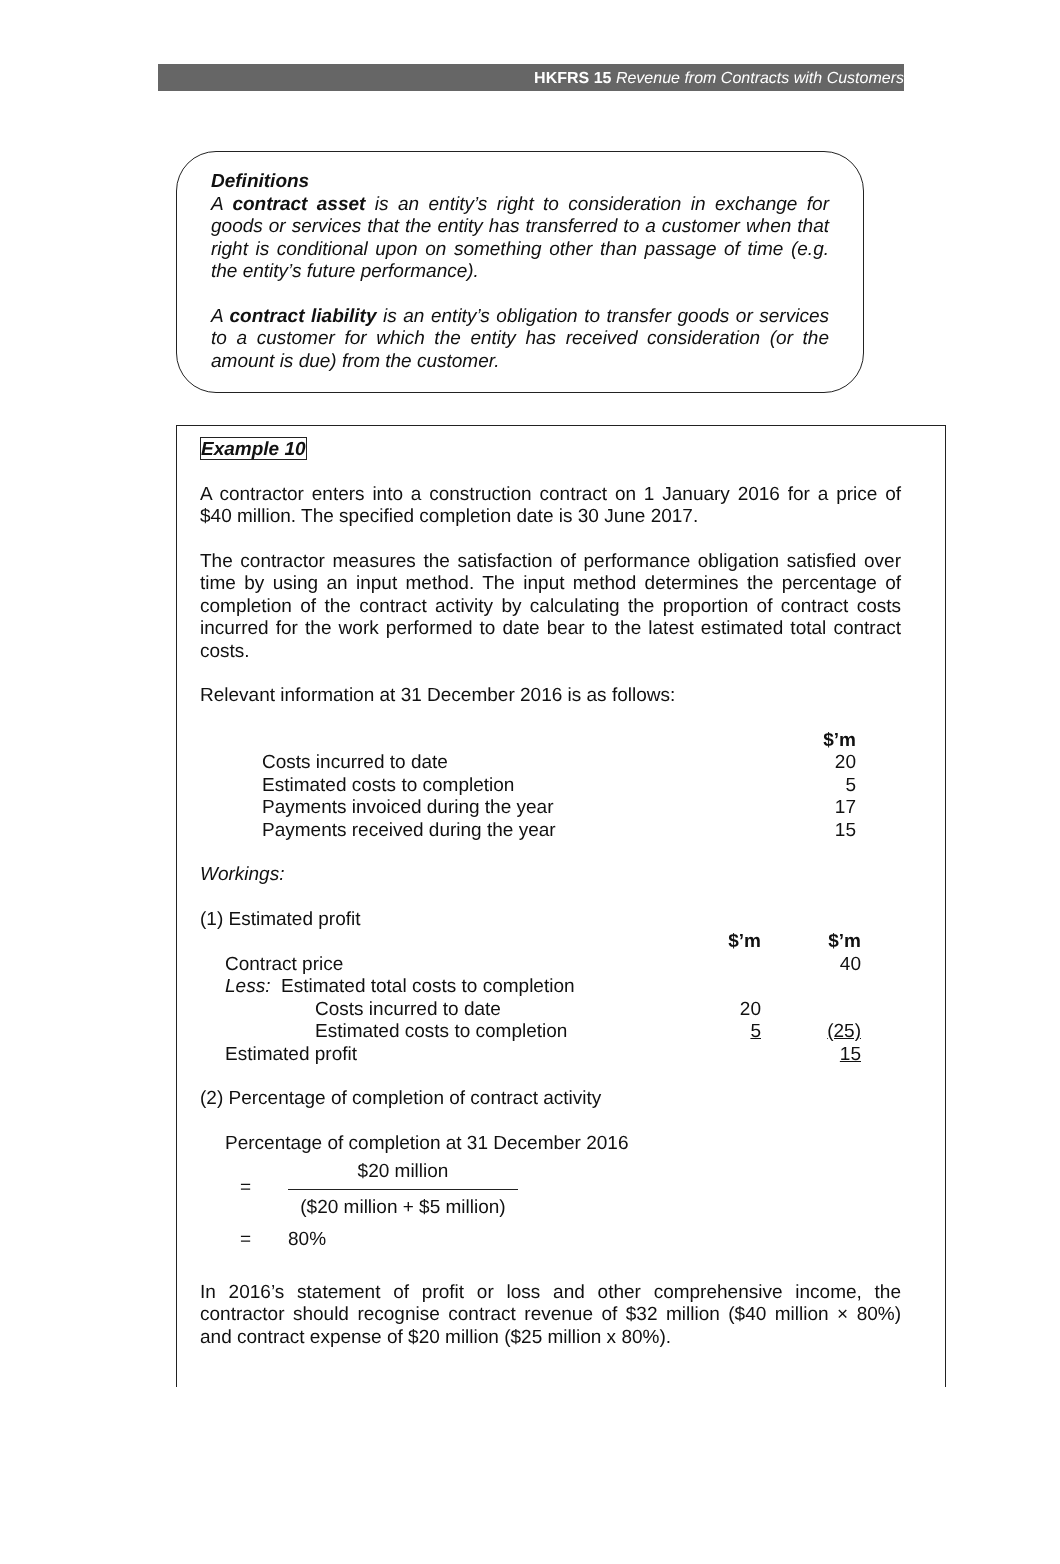HKFRS 15 Revenue from Contracts with Customers
Definitions
A contract asset is an entity’s right to consideration in exchange for goods or services that the entity has transferred to a customer when that right is conditional upon on something other than passage of time (e.g. the entity’s future performance).
A contract liability is an entity’s obligation to transfer goods or services to a customer for which the entity has received consideration (or the amount is due) from the customer.
Example 10
A contractor enters into a construction contract on 1 January 2016 for a price of $40 million. The specified completion date is 30 June 2017.
The contractor measures the satisfaction of performance obligation satisfied over time by using an input method. The input method determines the percentage of completion of the contract activity by calculating the proportion of contract costs incurred for the work performed to date bear to the latest estimated total contract costs.
Relevant information at 31 December 2016 is as follows:
| | $’m |
| Costs incurred to date | 20 |
| Estimated costs to completion | 5 |
| Payments invoiced during the year | 17 |
| Payments received during the year | 15 |
Workings:
(1) Estimated profit
| | $’m | $’m |
| Contract price | | 40 |
| Less: Estimated total costs to completion | | |
| Costs incurred to date | 20 | |
| Estimated costs to completion | 5 | (25) |
| Estimated profit | | 15 |
(2) Percentage of completion of contract activity
Percentage of completion at 31 December 2016
=
$20 million
($20 million + $5 million)
= 80%
In 2016’s statement of profit or loss and other comprehensive income, the contractor should recognise contract revenue of $32 million ($40 million × 80%) and contract expense of $20 million ($25 million x 80%).